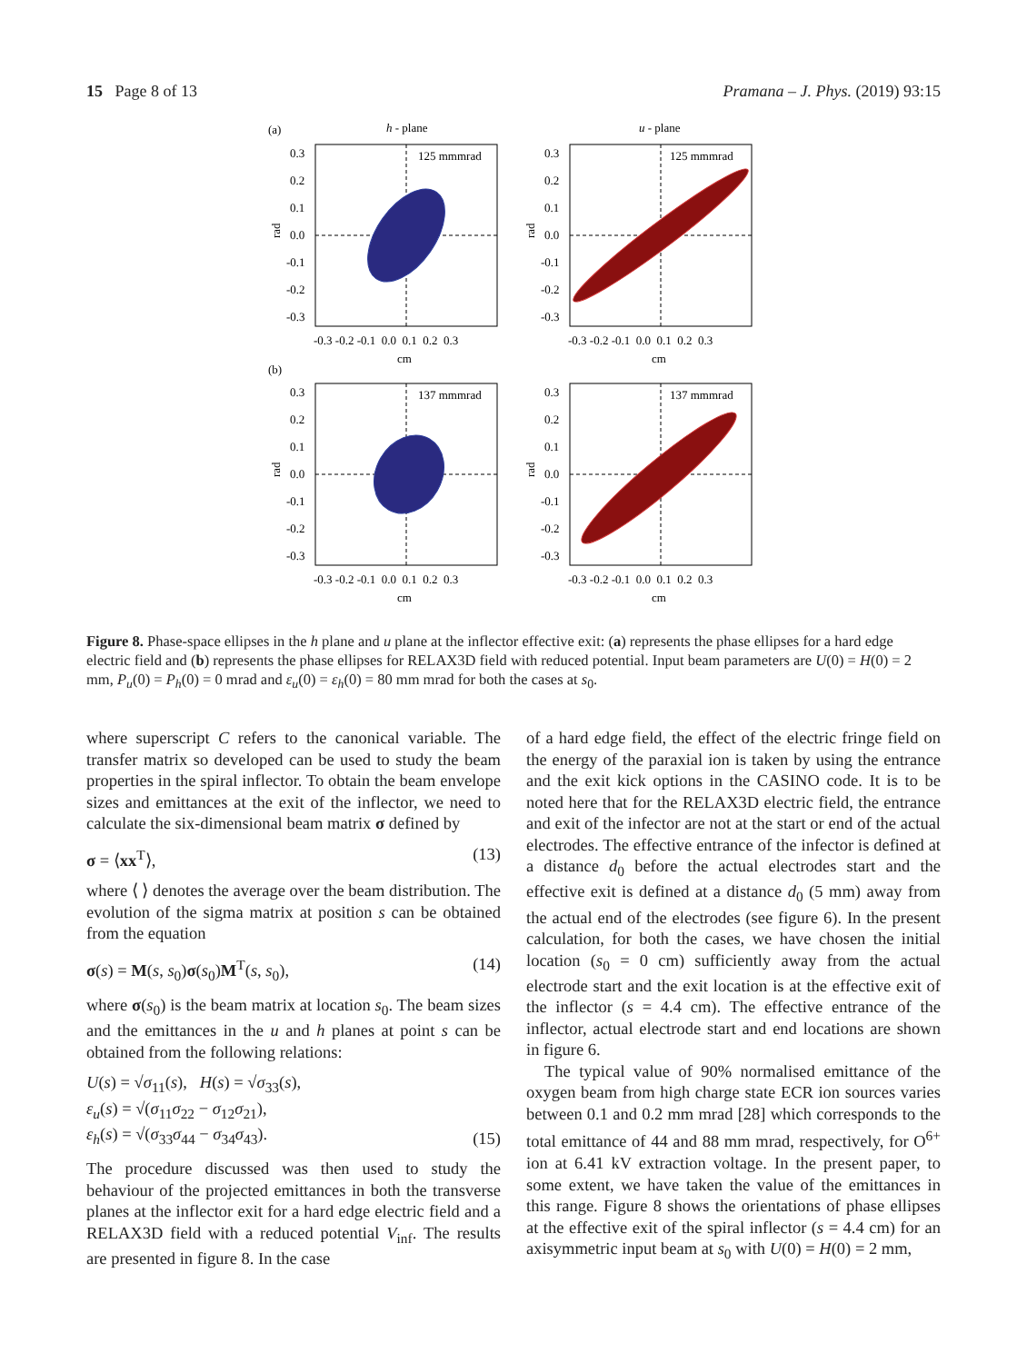15 Page 8 of 13 Pramana – J. Phys. (2019) 93:15
(a)
h - plane
u - plane
(b)
125 mmmrad
0.3
0.2
0.1
0.0
-0.1
-0.2
-0.3
-0.3 -0.2 -0.1 0.0 0.1 0.2 0.3
cm
rad
125 mmmrad
0.3
0.2
0.1
0.0
-0.1
-0.2
-0.3
-0.3 -0.2 -0.1 0.0 0.1 0.2 0.3
cm
rad
137 mmmrad
0.3
0.2
0.1
0.0
-0.1
-0.2
-0.3
-0.3 -0.2 -0.1 0.0 0.1 0.2 0.3
cm
rad
137 mmmrad
0.3
0.2
0.1
0.0
-0.1
-0.2
-0.3
-0.3 -0.2 -0.1 0.0 0.1 0.2 0.3
cm
rad
Figure 8. Phase-space ellipses in the h plane and u plane at the inflector effective exit: (a) represents the phase ellipses for a hard edge electric field and (b) represents the phase ellipses for RELAX3D field with reduced potential. Input beam parameters are U(0) = H(0) = 2 mm, P<sub>u</sub>(0) = P<sub>h</sub>(0) = 0 mrad and ε<sub>u</sub>(0) = ε<sub>h</sub>(0) = 80 mm mrad for both the cases at s<sub>0</sub>.
where superscript C refers to the canonical variable. The transfer matrix so developed can be used to study the beam properties in the spiral inflector. To obtain the beam envelope sizes and emittances at the exit of the inflector, we need to calculate the six-dimensional beam matrix σ defined by
σ = ⟨xx<sup>T</sup>⟩, (13)
where ⟨ ⟩ denotes the average over the beam distribution. The evolution of the sigma matrix at position s can be obtained from the equation
σ(s) = M(s, s<sub>0</sub>)σ(s<sub>0</sub>)M<sup>T</sup>(s, s<sub>0</sub>), (14)
where σ(s<sub>0</sub>) is the beam matrix at location s<sub>0</sub>. The beam sizes and the emittances in the u and h planes at point s can be obtained from the following relations:
U(s) = √σ<sub>11</sub>(s), H(s) = √σ<sub>33</sub>(s),
ε<sub>u</sub>(s) = √(σ<sub>11</sub>σ<sub>22</sub> − σ<sub>12</sub>σ<sub>21</sub>),
ε<sub>h</sub>(s) = √(σ<sub>33</sub>σ<sub>44</sub> − σ<sub>34</sub>σ<sub>43</sub>). (15)
The procedure discussed was then used to study the behaviour of the projected emittances in both the transverse planes at the inflector exit for a hard edge electric field and a RELAX3D field with a reduced potential V<sub>inf</sub>. The results are presented in figure 8. In the case
of a hard edge field, the effect of the electric fringe field on the energy of the paraxial ion is taken by using the entrance and the exit kick options in the CASINO code. It is to be noted here that for the RELAX3D electric field, the entrance and exit of the infector are not at the start or end of the actual electrodes. The effective entrance of the infector is defined at a distance d<sub>0</sub> before the actual electrodes start and the effective exit is defined at a distance d<sub>0</sub> (5 mm) away from the actual end of the electrodes (see figure 6). In the present calculation, for both the cases, we have chosen the initial location (s<sub>0</sub> = 0 cm) sufficiently away from the actual electrode start and the exit location is at the effective exit of the inflector (s = 4.4 cm). The effective entrance of the inflector, actual electrode start and end locations are shown in figure 6.
The typical value of 90% normalised emittance of the oxygen beam from high charge state ECR ion sources varies between 0.1 and 0.2 mm mrad [28] which corresponds to the total emittance of 44 and 88 mm mrad, respectively, for O<sup>6+</sup> ion at 6.41 kV extraction voltage. In the present paper, to some extent, we have taken the value of the emittances in this range. Figure 8 shows the orientations of phase ellipses at the effective exit of the spiral inflector (s = 4.4 cm) for an axisymmetric input beam at s<sub>0</sub> with U(0) = H(0) = 2 mm,